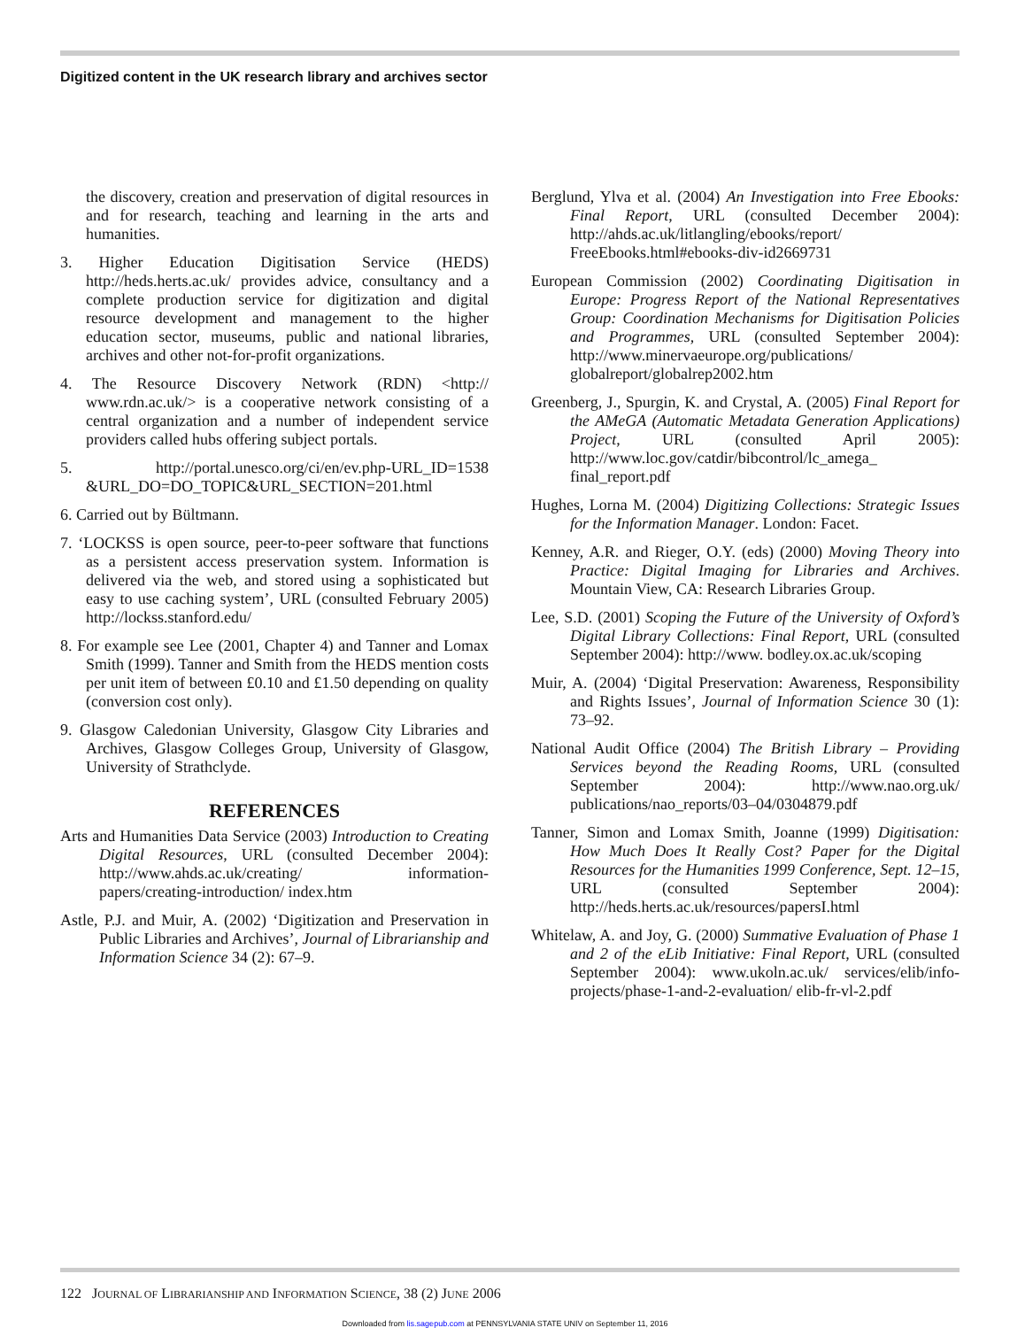Digitized content in the UK research library and archives sector
the discovery, creation and preservation of digital resources in and for research, teaching and learning in the arts and humanities.
3. Higher Education Digitisation Service (HEDS) http://heds.herts.ac.uk/ provides advice, consultancy and a complete production service for digitization and digital resource development and management to the higher education sector, museums, public and national libraries, archives and other not-for-profit organizations.
4. The Resource Discovery Network (RDN) <http:// www.rdn.ac.uk/> is a cooperative network consisting of a central organization and a number of independent service providers called hubs offering subject portals.
5. http://portal.unesco.org/ci/en/ev.php-URL_ID=1538 &URL_DO=DO_TOPIC&URL_SECTION=201.html
6. Carried out by Bültmann.
7. ‘LOCKSS is open source, peer-to-peer software that functions as a persistent access preservation system. Information is delivered via the web, and stored using a sophisticated but easy to use caching system’, URL (consulted February 2005) http://lockss.stanford.edu/
8. For example see Lee (2001, Chapter 4) and Tanner and Lomax Smith (1999). Tanner and Smith from the HEDS mention costs per unit item of between £0.10 and £1.50 depending on quality (conversion cost only).
9. Glasgow Caledonian University, Glasgow City Libraries and Archives, Glasgow Colleges Group, University of Glasgow, University of Strathclyde.
REFERENCES
Arts and Humanities Data Service (2003) Introduction to Creating Digital Resources, URL (consulted December 2004): http://www.ahds.ac.uk/creating/ information-papers/creating-introduction/ index.htm
Astle, P.J. and Muir, A. (2002) ‘Digitization and Preservation in Public Libraries and Archives’, Journal of Librarianship and Information Science 34 (2): 67–9.
Berglund, Ylva et al. (2004) An Investigation into Free Ebooks: Final Report, URL (consulted December 2004): http://ahds.ac.uk/litlangling/ebooks/report/ FreeEbooks.html#ebooks-div-id2669731
European Commission (2002) Coordinating Digitisation in Europe: Progress Report of the National Representatives Group: Coordination Mechanisms for Digitisation Policies and Programmes, URL (consulted September 2004): http://www.minervaeurope.org/publications/ globalreport/globalrep2002.htm
Greenberg, J., Spurgin, K. and Crystal, A. (2005) Final Report for the AMeGA (Automatic Metadata Generation Applications) Project, URL (consulted April 2005): http://www.loc.gov/catdir/bibcontrol/lc_amega_ final_report.pdf
Hughes, Lorna M. (2004) Digitizing Collections: Strategic Issues for the Information Manager. London: Facet.
Kenney, A.R. and Rieger, O.Y. (eds) (2000) Moving Theory into Practice: Digital Imaging for Libraries and Archives. Mountain View, CA: Research Libraries Group.
Lee, S.D. (2001) Scoping the Future of the University of Oxford’s Digital Library Collections: Final Report, URL (consulted September 2004): http://www. bodley.ox.ac.uk/scoping
Muir, A. (2004) ‘Digital Preservation: Awareness, Responsibility and Rights Issues’, Journal of Information Science 30 (1): 73–92.
National Audit Office (2004) The British Library – Providing Services beyond the Reading Rooms, URL (consulted September 2004): http://www.nao.org.uk/ publications/nao_reports/03–04/0304879.pdf
Tanner, Simon and Lomax Smith, Joanne (1999) Digitisation: How Much Does It Really Cost? Paper for the Digital Resources for the Humanities 1999 Conference, Sept. 12–15, URL (consulted September 2004): http://heds.herts.ac.uk/resources/papersI.html
Whitelaw, A. and Joy, G. (2000) Summative Evaluation of Phase 1 and 2 of the eLib Initiative: Final Report, URL (consulted September 2004): www.ukoln.ac.uk/ services/elib/info-projects/phase-1-and-2-evaluation/ elib-fr-vl-2.pdf
122 JOURNAL OF LIBRARIANSHIP AND INFORMATION SCIENCE, 38 (2) JUNE 2006
Downloaded from lis.sagepub.com at PENNSYLVANIA STATE UNIV on September 11, 2016